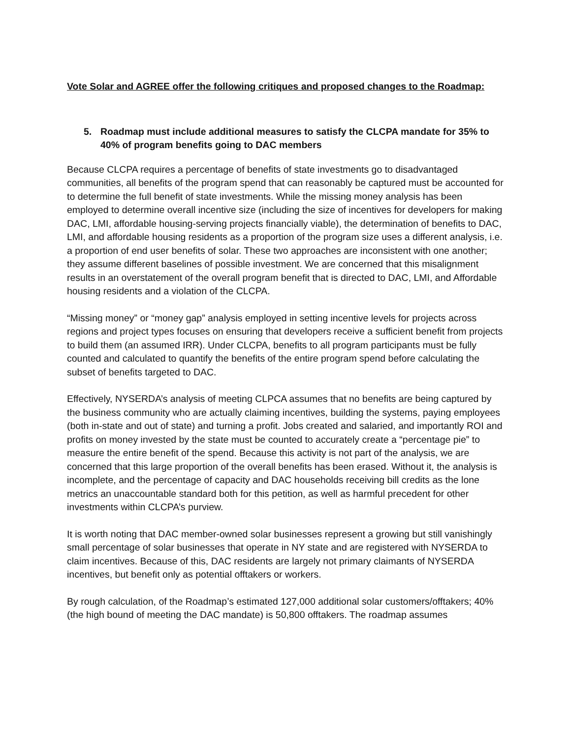Vote Solar and AGREE offer the following critiques and proposed changes to the Roadmap:
5. Roadmap must include additional measures to satisfy the CLCPA mandate for 35% to 40% of program benefits going to DAC members
Because CLCPA requires a percentage of benefits of state investments go to disadvantaged communities, all benefits of the program spend that can reasonably be captured must be accounted for to determine the full benefit of state investments. While the missing money analysis has been employed to determine overall incentive size (including the size of incentives for developers for making DAC, LMI, affordable housing-serving projects financially viable), the determination of benefits to DAC, LMI, and affordable housing residents as a proportion of the program size uses a different analysis, i.e. a proportion of end user benefits of solar. These two approaches are inconsistent with one another; they assume different baselines of possible investment. We are concerned that this misalignment results in an overstatement of the overall program benefit that is directed to DAC, LMI, and Affordable housing residents and a violation of the CLCPA.
“Missing money” or “money gap” analysis employed in setting incentive levels for projects across regions and project types focuses on ensuring that developers receive a sufficient benefit from projects to build them (an assumed IRR). Under CLCPA, benefits to all program participants must be fully counted and calculated to quantify the benefits of the entire program spend before calculating the subset of benefits targeted to DAC.
Effectively, NYSERDA’s analysis of meeting CLPCA assumes that no benefits are being captured by the business community who are actually claiming incentives, building the systems, paying employees (both in-state and out of state) and turning a profit. Jobs created and salaried, and importantly ROI and profits on money invested by the state must be counted to accurately create a “percentage pie” to measure the entire benefit of the spend. Because this activity is not part of the analysis, we are concerned that this large proportion of the overall benefits has been erased. Without it, the analysis is incomplete, and the percentage of capacity and DAC households receiving bill credits as the lone metrics an unaccountable standard both for this petition, as well as harmful precedent for other investments within CLCPA’s purview.
It is worth noting that DAC member-owned solar businesses represent a growing but still vanishingly small percentage of solar businesses that operate in NY state and are registered with NYSERDA to claim incentives. Because of this, DAC residents are largely not primary claimants of NYSERDA incentives, but benefit only as potential offtakers or workers.
By rough calculation, of the Roadmap’s estimated 127,000 additional solar customers/offtakers; 40% (the high bound of meeting the DAC mandate) is 50,800 offtakers. The roadmap assumes